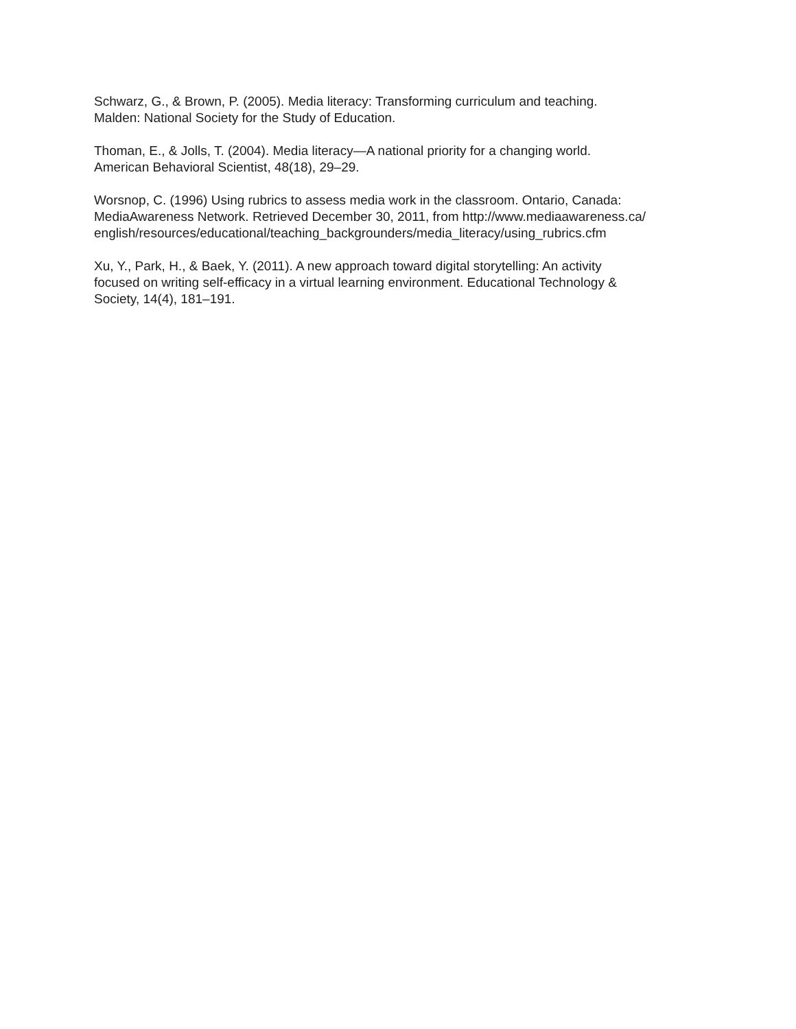Schwarz, G., & Brown, P. (2005). Media literacy: Transforming curriculum and teaching.
Malden: National Society for the Study of Education.
Thoman, E., & Jolls, T. (2004). Media literacy—A national priority for a changing world.
American Behavioral Scientist, 48(18), 29–29.
Worsnop, C. (1996) Using rubrics to assess media work in the classroom. Ontario, Canada:
MediaAwareness Network. Retrieved December 30, 2011, from http://www.mediaawareness.ca/
english/resources/educational/teaching_backgrounders/media_literacy/using_rubrics.cfm
Xu, Y., Park, H., & Baek, Y. (2011). A new approach toward digital storytelling: An activity
focused on writing self-efficacy in a virtual learning environment. Educational Technology &
Society, 14(4), 181–191.